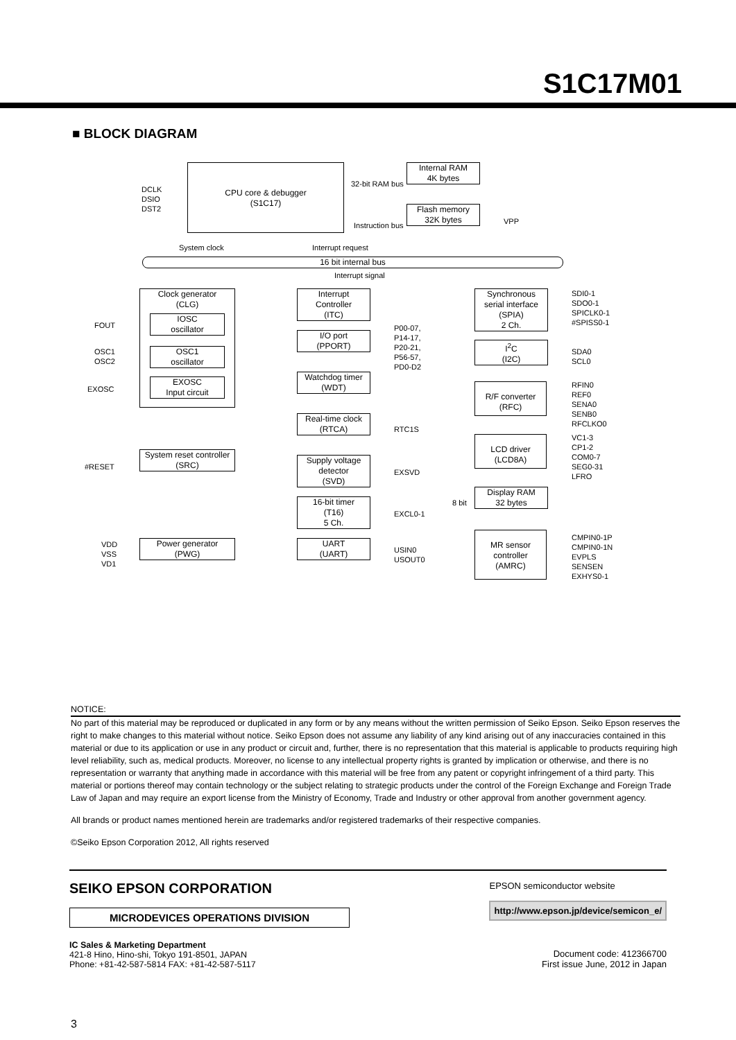S1C17M01
■ BLOCK DIAGRAM
CPU core & debugger
(S1C17)
DCLK
DSIO
DST2
32-bit RAM bus
Instruction bus
Internal RAM
4K bytes
Flash memory
32K bytes
VPP
System clock Interrupt request
16 bit internal bus
Interrupt signal
Clock generator
(CLG)
IOSC
oscillator
OSC1
oscillator
EXOSC
Input circuit
FOUT
OSC1
OSC2
EXOSC
System reset controller
(SRC)
#RESET
Power generator
(PWG)
VDD
VSS
VD1
Interrupt
Controller
(ITC)
I/O port
(PPORT)
P00-07,
P14-17,
P20-21,
P56-57,
PD0-D2
Watchdog timer
(WDT)
Real-time clock
(RTCA)
RTC1S
Supply voltage
detector
(SVD)
EXSVD
16-bit timer
(T16)
5 Ch.
EXCL0-1
UART
(UART)
USIN0
USOUT0
Synchronous
serial interface
(SPIA)
2 Ch.
SDI0-1
SDO0-1
SPICLK0-1
#SPISS0-1
I<sup>2</sup>C
(I2C)
SDA0
SCL0
R/F converter
(RFC)
RFIN0
REF0
SENA0
SENB0
RFCLKO0
LCD driver
(LCD8A)
VC1-3
CP1-2
COM0-7
SEG0-31
LFRO
8 bit
Display RAM
32 bytes
MR sensor
controller
(AMRC)
CMPIN0-1P
CMPIN0-1N
EVPLS
SENSEN
EXHYS0-1
NOTICE:
No part of this material may be reproduced or duplicated in any form or by any means without the written permission of Seiko Epson. Seiko Epson reserves the right to make changes to this material without notice. Seiko Epson does not assume any liability of any kind arising out of any inaccuracies contained in this material or due to its application or use in any product or circuit and, further, there is no representation that this material is applicable to products requiring high level reliability, such as, medical products. Moreover, no license to any intellectual property rights is granted by implication or otherwise, and there is no representation or warranty that anything made in accordance with this material will be free from any patent or copyright infringement of a third party. This material or portions thereof may contain technology or the subject relating to strategic products under the control of the Foreign Exchange and Foreign Trade Law of Japan and may require an export license from the Ministry of Economy, Trade and Industry or other approval from another government agency.
All brands or product names mentioned herein are trademarks and/or registered trademarks of their respective companies.
©Seiko Epson Corporation 2012, All rights reserved
SEIKO EPSON CORPORATION
MICRODEVICES OPERATIONS DIVISION
IC Sales & Marketing Department
421-8 Hino, Hino-shi, Tokyo 191-8501, JAPAN
Phone: +81-42-587-5814 FAX: +81-42-587-5117
EPSON semiconductor website
http://www.epson.jp/device/semicon_e/
Document code: 412366700
First issue June, 2012 in Japan
3